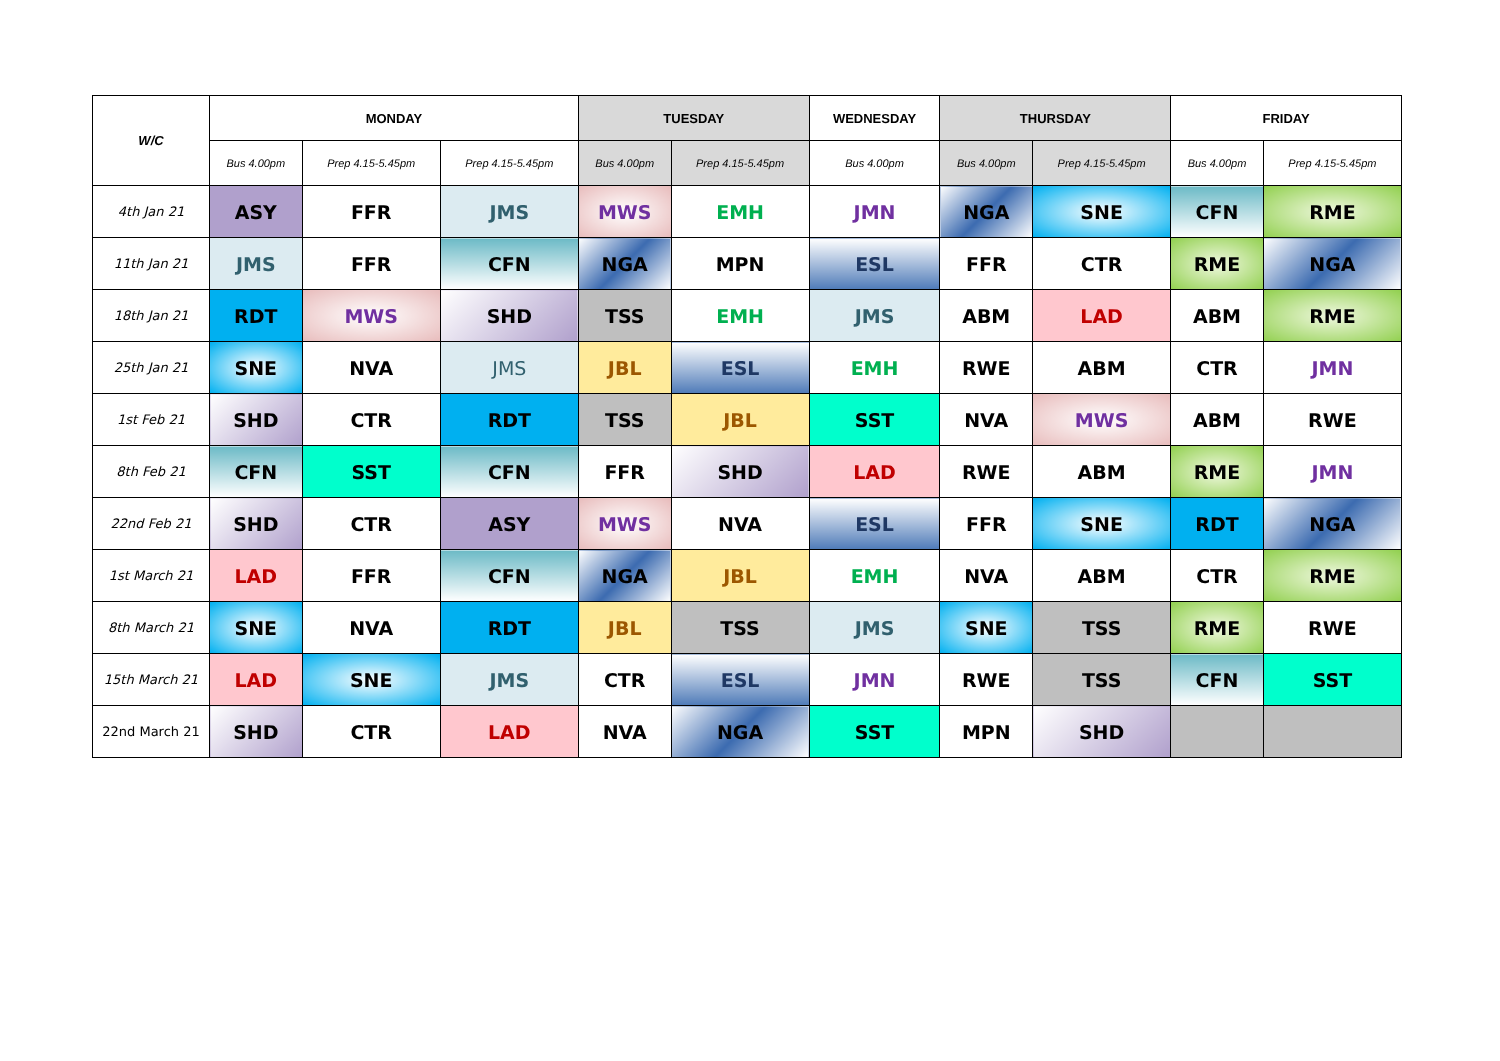| W/C | MONDAY | | | TUESDAY | | WEDNESDAY | THURSDAY | | FRIDAY | |
| --- | --- | --- | --- | --- | --- | --- | --- | --- | --- | --- |
| | Bus 4.00pm | Prep 4.15-5.45pm | Prep 4.15-5.45pm | Bus 4.00pm | Prep 4.15-5.45pm | Bus 4.00pm | Bus 4.00pm | Prep 4.15-5.45pm | Bus 4.00pm | Prep 4.15-5.45pm |
| 4th Jan 21 | ASY | FFR | JMS | MWS | EMH | JMN | NGA | SNE | CFN | RME |
| 11th Jan 21 | JMS | FFR | CFN | NGA | MPN | ESL | FFR | CTR | RME | NGA |
| 18th Jan 21 | RDT | MWS | SHD | TSS | EMH | JMS | ABM | LAD | ABM | RME |
| 25th Jan 21 | SNE | NVA | JMS | JBL | ESL | EMH | RWE | ABM | CTR | JMN |
| 1st Feb 21 | SHD | CTR | RDT | TSS | JBL | SST | NVA | MWS | ABM | RWE |
| 8th Feb 21 | CFN | SST | CFN | FFR | SHD | LAD | RWE | ABM | RME | JMN |
| 22nd Feb 21 | SHD | CTR | ASY | MWS | NVA | ESL | FFR | SNE | RDT | NGA |
| 1st March 21 | LAD | FFR | CFN | NGA | JBL | EMH | NVA | ABM | CTR | RME |
| 8th March 21 | SNE | NVA | RDT | JBL | TSS | JMS | SNE | TSS | RME | RWE |
| 15th March 21 | LAD | SNE | JMS | CTR | ESL | JMN | RWE | TSS | CFN | SST |
| 22nd March 21 | SHD | CTR | LAD | NVA | NGA | SST | MPN | SHD | | |